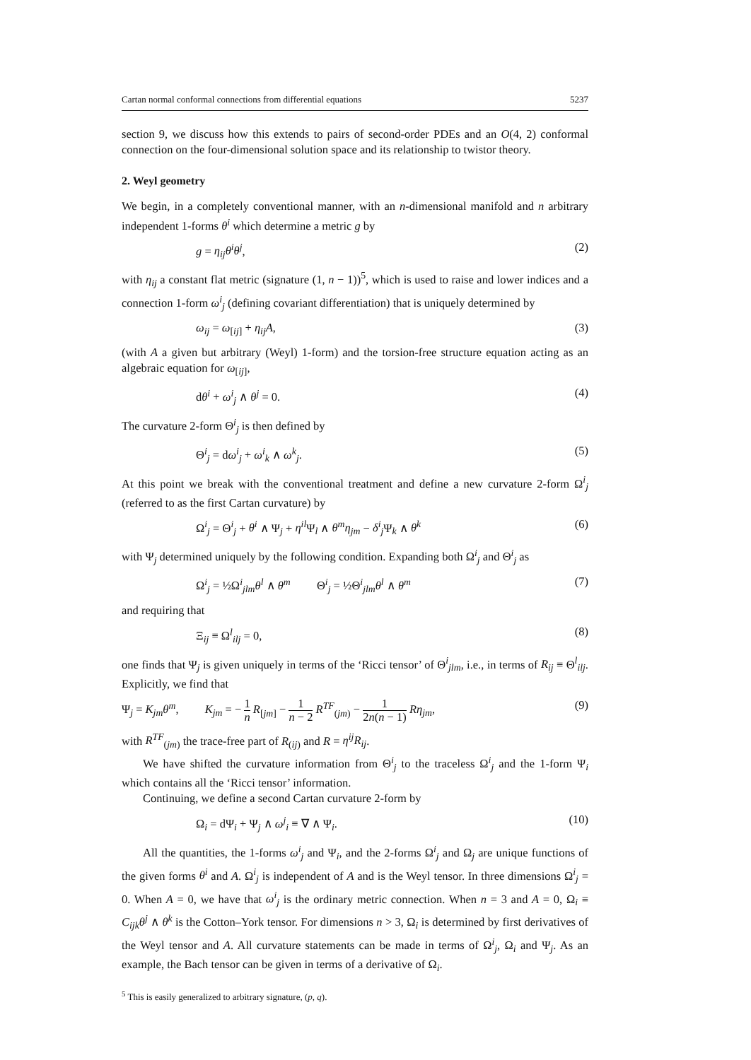Cartan normal conformal connections from differential equations 5237
section 9, we discuss how this extends to pairs of second-order PDEs and an O(4, 2) conformal connection on the four-dimensional solution space and its relationship to twistor theory.
2. Weyl geometry
We begin, in a completely conventional manner, with an n-dimensional manifold and n arbitrary independent 1-forms θ<sup>i</sup> which determine a metric g by
g = η<sub>ij</sub>θ<sup>i</sup>θ<sup>j</sup>, (2)
with η<sub>ij</sub> a constant flat metric (signature (1, n − 1))<sup>5</sup>, which is used to raise and lower indices and a connection 1-form ω<sup>i</sup><sub>j</sub> (defining covariant differentiation) that is uniquely determined by
ω<sub>ij</sub> = ω<sub>[ij]</sub> + η<sub>ij</sub>A, (3)
(with A a given but arbitrary (Weyl) 1-form) and the torsion-free structure equation acting as an algebraic equation for ω<sub>[ij]</sub>,
dθ<sup>i</sup> + ω<sup>i</sup><sub>j</sub> ∧ θ<sup>j</sup> = 0. (4)
The curvature 2-form Θ<sup>i</sup><sub>j</sub> is then defined by
Θ<sup>i</sup><sub>j</sub> = dω<sup>i</sup><sub>j</sub> + ω<sup>i</sup><sub>k</sub> ∧ ω<sup>k</sup><sub>j</sub>. (5)
At this point we break with the conventional treatment and define a new curvature 2-form Ω<sup>i</sup><sub>j</sub> (referred to as the first Cartan curvature) by
Ω<sup>i</sup><sub>j</sub> = Θ<sup>i</sup><sub>j</sub> + θ<sup>i</sup> ∧ Ψ<sub>j</sub> + η<sup>il</sup> Ψ<sub>l</sub> ∧ θ<sup>m</sup>η<sub>jm</sub> − δ<sup>i</sup><sub>j</sub> Ψ<sub>k</sub> ∧ θ<sup>k</sup> (6)
with Ψ<sub>j</sub> determined uniquely by the following condition. Expanding both Ω<sup>i</sup><sub>j</sub> and Θ<sup>i</sup><sub>j</sub> as
Ω<sup>i</sup><sub>j</sub> = ½Ω<sup>i</sup><sub>jlm</sub>θ<sup>l</sup> ∧ θ<sup>m</sup> Θ<sup>i</sup><sub>j</sub> = ½Θ<sup>i</sup><sub>jlm</sub>θ<sup>l</sup> ∧ θ<sup>m</sup> (7)
and requiring that
Ξ<sub>ij</sub> ≡ Ω<sup>l</sup><sub>ilj</sub> = 0, (8)
one finds that Ψ<sub>j</sub> is given uniquely in terms of the ‘Ricci tensor’ of Θ<sup>i</sup><sub>jlm</sub>, i.e., in terms of R<sub>ij</sub> ≡ Θ<sup>l</sup><sub>ilj</sub>. Explicitly, we find that
Ψ<sub>j</sub> = K<sub>jm</sub>θ<sup>m</sup>, K<sub>jm</sub> = − 1 n R<sub>[jm]</sub> − 1 n − 2 R<sup>TF</sup><sub>(jm)</sub> − 1 2n(n − 1) Rη<sub>jm</sub>, (9)
with R<sup>TF</sup><sub>(jm)</sub> the trace-free part of R<sub>(ij)</sub> and R = η<sup>ij</sup>R<sub>ij</sub>.
We have shifted the curvature information from Θ<sup>i</sup><sub>j</sub> to the traceless Ω<sup>i</sup><sub>j</sub> and the 1-form Ψ<sub>i</sub> which contains all the ‘Ricci tensor’ information.
Continuing, we define a second Cartan curvature 2-form by
Ω<sub>i</sub> = dΨ<sub>i</sub> + Ψ<sub>j</sub> ∧ ω<sup>j</sup><sub>i</sub> ≡ ∇ ∧ Ψ<sub>i</sub>. (10)
All the quantities, the 1-forms ω<sup>i</sup><sub>j</sub> and Ψ<sub>i</sub>, and the 2-forms Ω<sup>i</sup><sub>j</sub> and Ω<sub>j</sub> are unique functions of the given forms θ<sup>i</sup> and A. Ω<sup>i</sup><sub>j</sub> is independent of A and is the Weyl tensor. In three dimensions Ω<sup>i</sup><sub>j</sub> = 0. When A = 0, we have that ω<sup>i</sup><sub>j</sub> is the ordinary metric connection. When n = 3 and A = 0, Ω<sub>i</sub> ≡ C<sub>ijk</sub>θ<sup>j</sup> ∧ θ<sup>k</sup> is the Cotton–York tensor. For dimensions n > 3, Ω<sub>i</sub> is determined by first derivatives of the Weyl tensor and A. All curvature statements can be made in terms of Ω<sup>i</sup><sub>j</sub>, Ω<sub>i</sub> and Ψ<sub>j</sub>. As an example, the Bach tensor can be given in terms of a derivative of Ω<sub>i</sub>.
<sup>5</sup> This is easily generalized to arbitrary signature, (p, q).